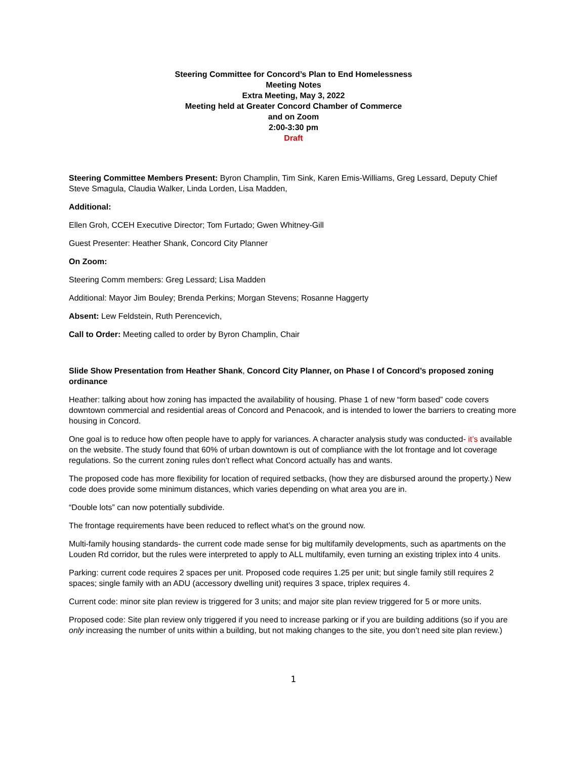Steering Committee for Concord’s Plan to End Homelessness
Meeting Notes
Extra Meeting, May 3, 2022
Meeting held at Greater Concord Chamber of Commerce
and on Zoom
2:00-3:30 pm
Draft
Steering Committee Members Present: Byron Champlin, Tim Sink, Karen Emis-Williams, Greg Lessard, Deputy Chief Steve Smagula, Claudia Walker, Linda Lorden, Lisa Madden,
Additional:
Ellen Groh, CCEH Executive Director; Tom Furtado; Gwen Whitney-Gill
Guest Presenter: Heather Shank, Concord City Planner
On Zoom:
Steering Comm members: Greg Lessard; Lisa Madden
Additional: Mayor Jim Bouley; Brenda Perkins; Morgan Stevens; Rosanne Haggerty
Absent: Lew Feldstein, Ruth Perencevich,
Call to Order: Meeting called to order by Byron Champlin, Chair
Slide Show Presentation from Heather Shank, Concord City Planner, on Phase I of Concord’s proposed zoning ordinance
Heather: talking about how zoning has impacted the availability of housing. Phase 1 of new “form based” code covers downtown commercial and residential areas of Concord and Penacook, and is intended to lower the barriers to creating more housing in Concord.
One goal is to reduce how often people have to apply for variances. A character analysis study was conducted- it’s available on the website. The study found that 60% of urban downtown is out of compliance with the lot frontage and lot coverage regulations. So the current zoning rules don’t reflect what Concord actually has and wants.
The proposed code has more flexibility for location of required setbacks, (how they are disbursed around the property.) New code does provide some minimum distances, which varies depending on what area you are in.
“Double lots” can now potentially subdivide.
The frontage requirements have been reduced to reflect what’s on the ground now.
Multi-family housing standards- the current code made sense for big multifamily developments, such as apartments on the Louden Rd corridor, but the rules were interpreted to apply to ALL multifamily, even turning an existing triplex into 4 units.
Parking: current code requires 2 spaces per unit. Proposed code requires 1.25 per unit; but single family still requires 2 spaces; single family with an ADU (accessory dwelling unit) requires 3 space, triplex requires 4.
Current code: minor site plan review is triggered for 3 units; and major site plan review triggered for 5 or more units.
Proposed code: Site plan review only triggered if you need to increase parking or if you are building additions (so if you are only increasing the number of units within a building, but not making changes to the site, you don’t need site plan review.)
1